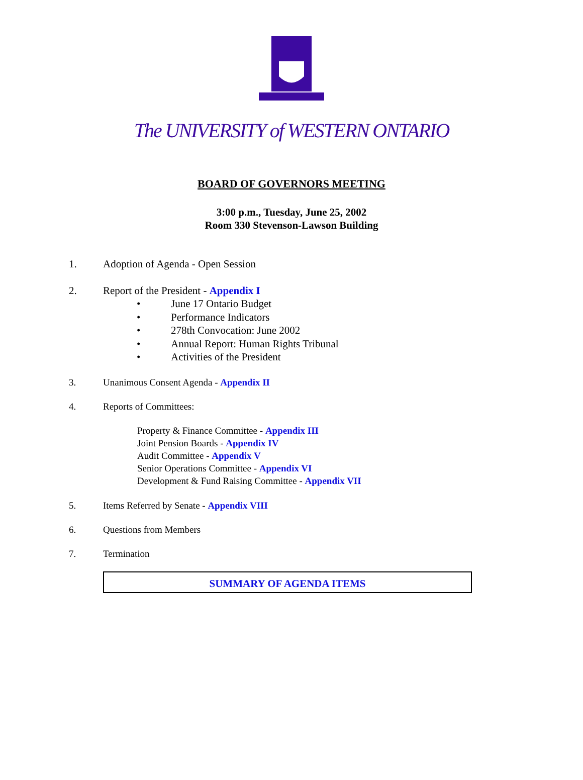The UNIVERSITY of WESTERN ONTARIO
BOARD OF GOVERNORS MEETING
3:00 p.m., Tuesday, June 25, 2002
Room 330 Stevenson-Lawson Building
1. Adoption of Agenda - Open Session
2. Report of the President - Appendix I
• June 17 Ontario Budget
• Performance Indicators
• 278th Convocation: June 2002
• Annual Report: Human Rights Tribunal
• Activities of the President
3. Unanimous Consent Agenda - Appendix II
4. Reports of Committees:
Property & Finance Committee - Appendix III
Joint Pension Boards - Appendix IV
Audit Committee - Appendix V
Senior Operations Committee - Appendix VI
Development & Fund Raising Committee - Appendix VII
5. Items Referred by Senate - Appendix VIII
6. Questions from Members
7. Termination
SUMMARY OF AGENDA ITEMS